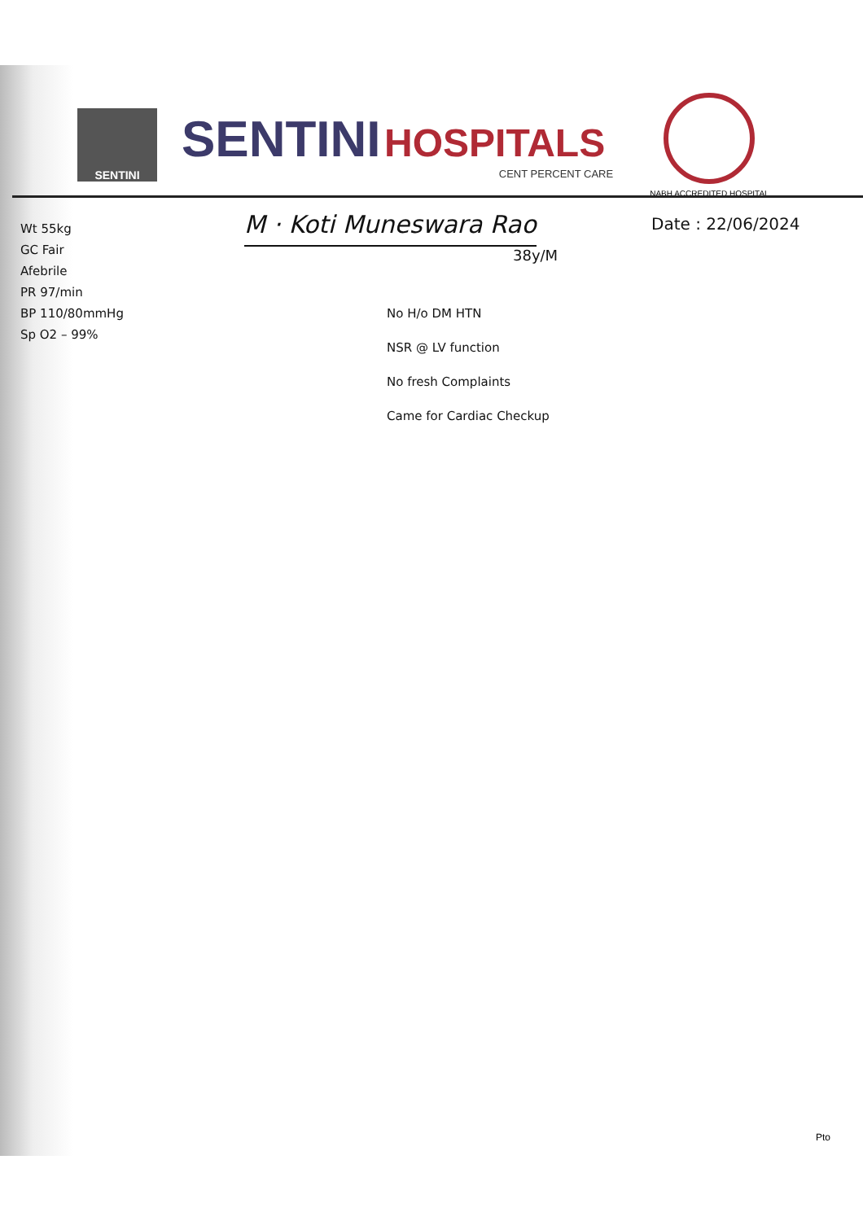SENTINI
SENTINI HOSPITALS
CENT PERCENT CARE
NABH ACCREDITED HOSPITAL
Wt 55kg
GC Fair
Afebrile
PR 97/min
BP 110/80mmHg
Sp O2 – 99%
M · Koti Muneswara Rao
38y/M
No H/o DM HTN
NSR @ LV function
No fresh Complaints
Came for Cardiac Checkup
Date : 22/06/2024
Pto